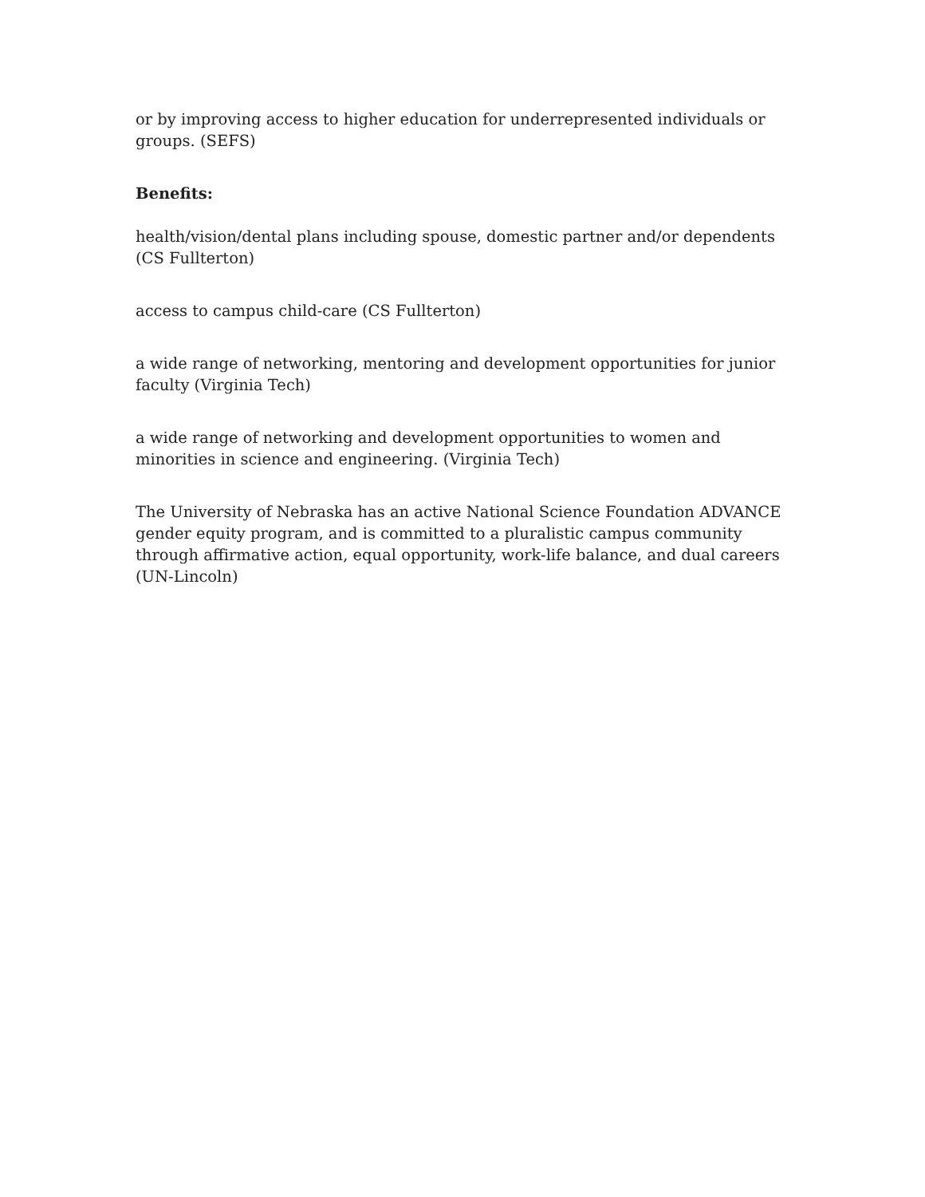or by improving access to higher education for underrepresented individuals or groups. (SEFS)
Benefits:
health/vision/dental plans including spouse, domestic partner and/or dependents (CS Fullterton)
access to campus child-care (CS Fullterton)
a wide range of networking, mentoring and development opportunities for junior faculty (Virginia Tech)
a wide range of networking and development opportunities to women and minorities in science and engineering. (Virginia Tech)
The University of Nebraska has an active National Science Foundation ADVANCE gender equity program, and is committed to a pluralistic campus community through affirmative action, equal opportunity, work-life balance, and dual careers (UN-Lincoln)